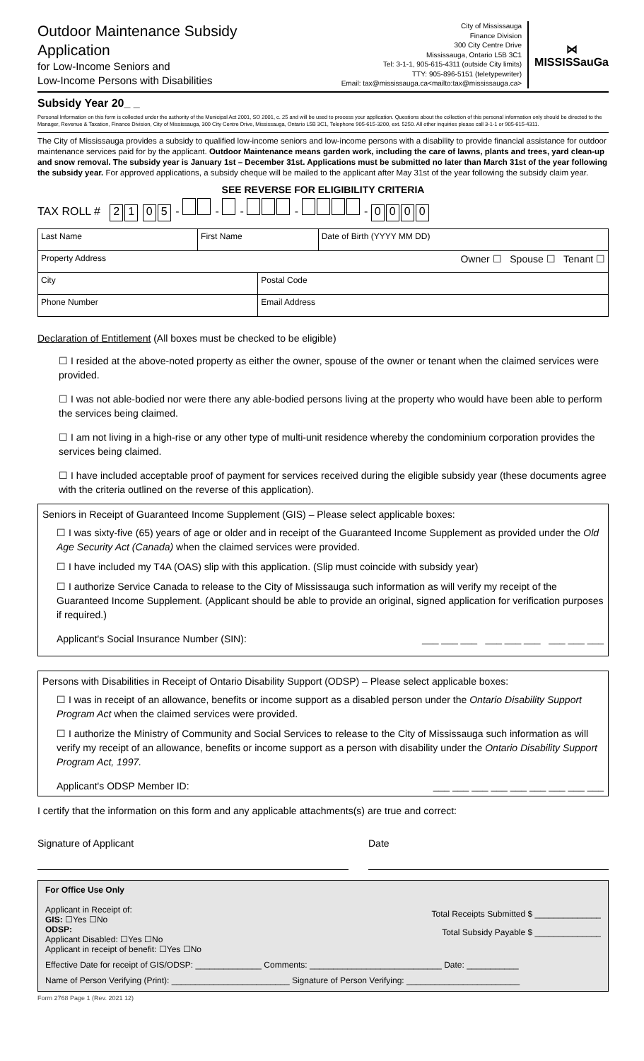Outdoor Maintenance Subsidy
Application
for Low-Income Seniors and
Low-Income Persons with Disabilities
City of Mississauga
Finance Division
300 City Centre Drive
Mississauga, Ontario L5B 3C1
Tel: 3-1-1, 905-615-4311 (outside City limits)
TTY: 905-896-5151 (teletypewriter)
Email: tax@mississauga.ca<mailto:tax@mississauga.ca>
⋈
MISSISSauGa
Subsidy Year 20_ _
Personal Information on this form is collected under the authority of the Municipal Act 2001, SO 2001, c. 25 and will be used to process your application. Questions about the collection of this personal information only should be directed to the Manager, Revenue & Taxation, Finance Division, City of Mississauga, 300 City Centre Drive, Mississauga, Ontario L5B 3C1, Telephone 905-615-3200, ext. 5250. All other inquiries please call 3-1-1 or 905-615-4311.
The City of Mississauga provides a subsidy to qualified low-income seniors and low-income persons with a disability to provide financial assistance for outdoor maintenance services paid for by the applicant. Outdoor Maintenance means garden work, including the care of lawns, plants and trees, yard clean-up and snow removal. The subsidy year is January 1st – December 31st. Applications must be submitted no later than March 31st of the year following the subsidy year. For approved applications, a subsidy cheque will be mailed to the applicant after May 31st of the year following the subsidy claim year.
SEE REVERSE FOR ELIGIBILITY CRITERIA
TAX ROLL # 21 05 - - - - - 0000
| Last Name | First Name | | Date of Birth (YYYY MM DD) |
| Property Address Owner ☐ Spouse ☐ Tenant ☐ | | | |
| City | | Postal Code | |
| Phone Number | | Email Address | |
Declaration of Entitlement (All boxes must be checked to be eligible)
☐ I resided at the above-noted property as either the owner, spouse of the owner or tenant when the claimed services were provided.
☐ I was not able-bodied nor were there any able-bodied persons living at the property who would have been able to perform the services being claimed.
☐ I am not living in a high-rise or any other type of multi-unit residence whereby the condominium corporation provides the services being claimed.
☐ I have included acceptable proof of payment for services received during the eligible subsidy year (these documents agree with the criteria outlined on the reverse of this application).
Seniors in Receipt of Guaranteed Income Supplement (GIS) – Please select applicable boxes:
☐ I was sixty-five (65) years of age or older and in receipt of the Guaranteed Income Supplement as provided under the Old Age Security Act (Canada) when the claimed services were provided.
☐ I have included my T4A (OAS) slip with this application. (Slip must coincide with subsidy year)
☐ I authorize Service Canada to release to the City of Mississauga such information as will verify my receipt of the Guaranteed Income Supplement. (Applicant should be able to provide an original, signed application for verification purposes if required.)
Applicant's Social Insurance Number (SIN): ___ ___ ___ ___ ___ ___ ___ ___ ___
Persons with Disabilities in Receipt of Ontario Disability Support (ODSP) – Please select applicable boxes:
☐ I was in receipt of an allowance, benefits or income support as a disabled person under the Ontario Disability Support Program Act when the claimed services were provided.
☐ I authorize the Ministry of Community and Social Services to release to the City of Mississauga such information as will verify my receipt of an allowance, benefits or income support as a person with disability under the Ontario Disability Support Program Act, 1997.
Applicant's ODSP Member ID: ___ ___ ___ ___ ___ ___ ___ ___ ___
I certify that the information on this form and any applicable attachments(s) are true and correct:
Signature of Applicant Date
For Office Use Only
Applicant in Receipt of:
GIS: ☐Yes ☐No
ODSP:
Applicant Disabled: ☐Yes ☐No
Applicant in receipt of benefit: ☐Yes ☐No
Total Receipts Submitted $ ______________
Total Subsidy Payable $ ______________
Effective Date for receipt of GIS/ODSP: ______________ Comments: ____________________________ Date: ___________
Name of Person Verifying (Print): _________________________ Signature of Person Verifying: ________________________
Form 2768 Page 1 (Rev. 2021 12)